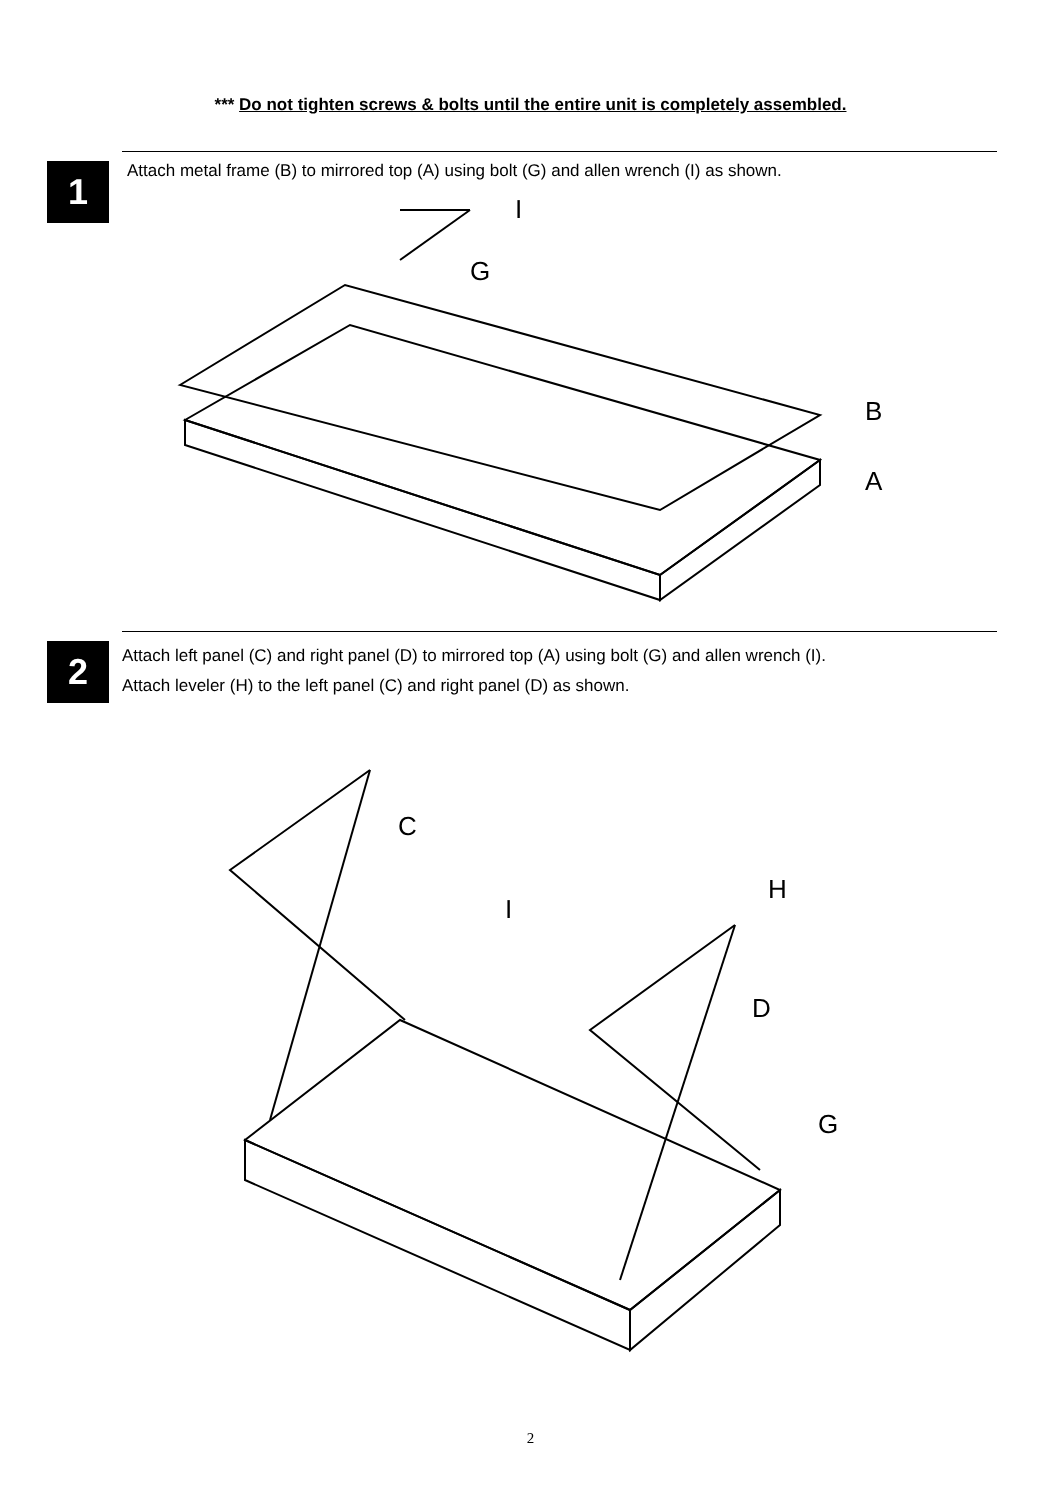*** Do not tighten screws & bolts until the entire unit is completely assembled.
1
Attach metal frame (B) to mirrored top (A) using bolt (G) and allen wrench (I) as shown.
I
G
B
A
2
Attach left panel (C) and right panel (D) to mirrored top (A) using bolt (G) and allen wrench (I).
Attach leveler (H) to the left panel (C) and right panel (D) as shown.
C
H
I
D
G
2